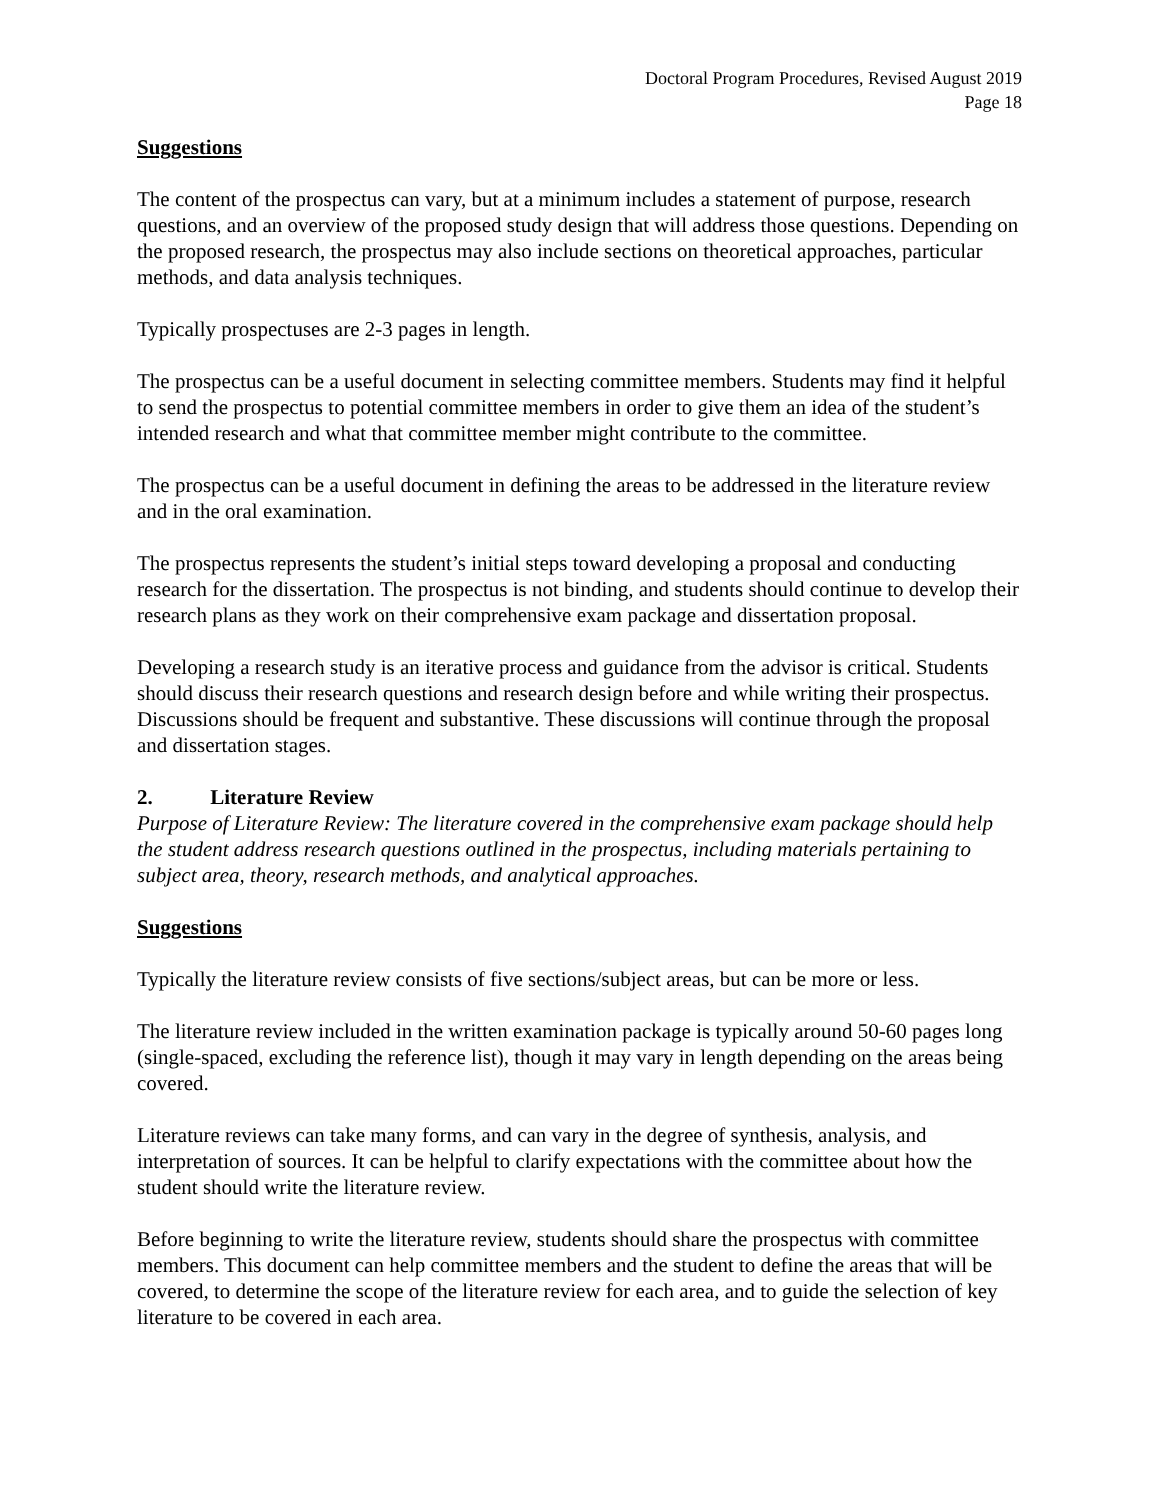Doctoral Program Procedures, Revised August 2019
Page 18
Suggestions
The content of the prospectus can vary, but at a minimum includes a statement of purpose, research questions, and an overview of the proposed study design that will address those questions. Depending on the proposed research, the prospectus may also include sections on theoretical approaches, particular methods, and data analysis techniques.
Typically prospectuses are 2-3 pages in length.
The prospectus can be a useful document in selecting committee members. Students may find it helpful to send the prospectus to potential committee members in order to give them an idea of the student’s intended research and what that committee member might contribute to the committee.
The prospectus can be a useful document in defining the areas to be addressed in the literature review and in the oral examination.
The prospectus represents the student’s initial steps toward developing a proposal and conducting research for the dissertation. The prospectus is not binding, and students should continue to develop their research plans as they work on their comprehensive exam package and dissertation proposal.
Developing a research study is an iterative process and guidance from the advisor is critical. Students should discuss their research questions and research design before and while writing their prospectus. Discussions should be frequent and substantive. These discussions will continue through the proposal and dissertation stages.
2. Literature Review
Purpose of Literature Review: The literature covered in the comprehensive exam package should help the student address research questions outlined in the prospectus, including materials pertaining to subject area, theory, research methods, and analytical approaches.
Suggestions
Typically the literature review consists of five sections/subject areas, but can be more or less.
The literature review included in the written examination package is typically around 50-60 pages long (single-spaced, excluding the reference list), though it may vary in length depending on the areas being covered.
Literature reviews can take many forms, and can vary in the degree of synthesis, analysis, and interpretation of sources. It can be helpful to clarify expectations with the committee about how the student should write the literature review.
Before beginning to write the literature review, students should share the prospectus with committee members. This document can help committee members and the student to define the areas that will be covered, to determine the scope of the literature review for each area, and to guide the selection of key literature to be covered in each area.